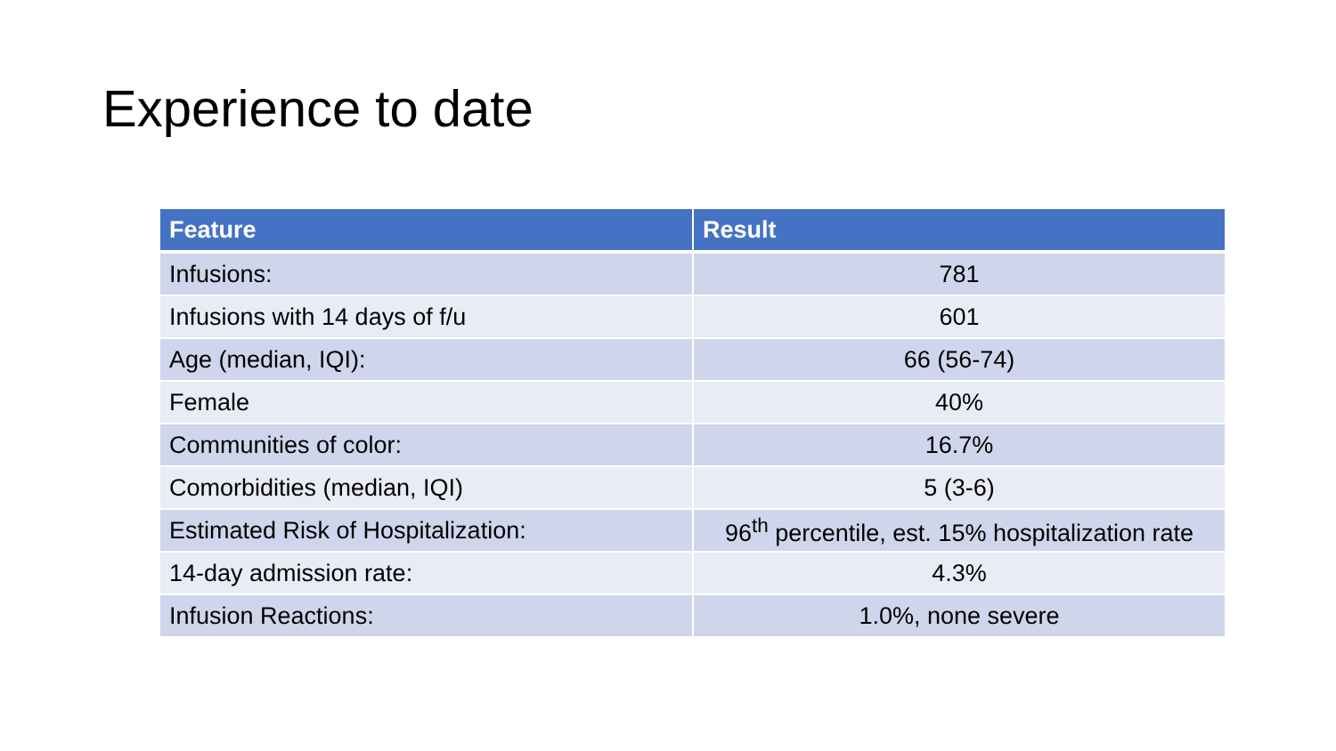Experience to date
| Feature | Result |
| --- | --- |
| Infusions: | 781 |
| Infusions with 14 days of f/u | 601 |
| Age (median, IQI): | 66 (56-74) |
| Female | 40% |
| Communities of color: | 16.7% |
| Comorbidities (median, IQI) | 5 (3-6) |
| Estimated Risk of Hospitalization: | 96<sup>th</sup> percentile, est. 15% hospitalization rate |
| 14-day admission rate: | 4.3% |
| Infusion Reactions: | 1.0%, none severe |